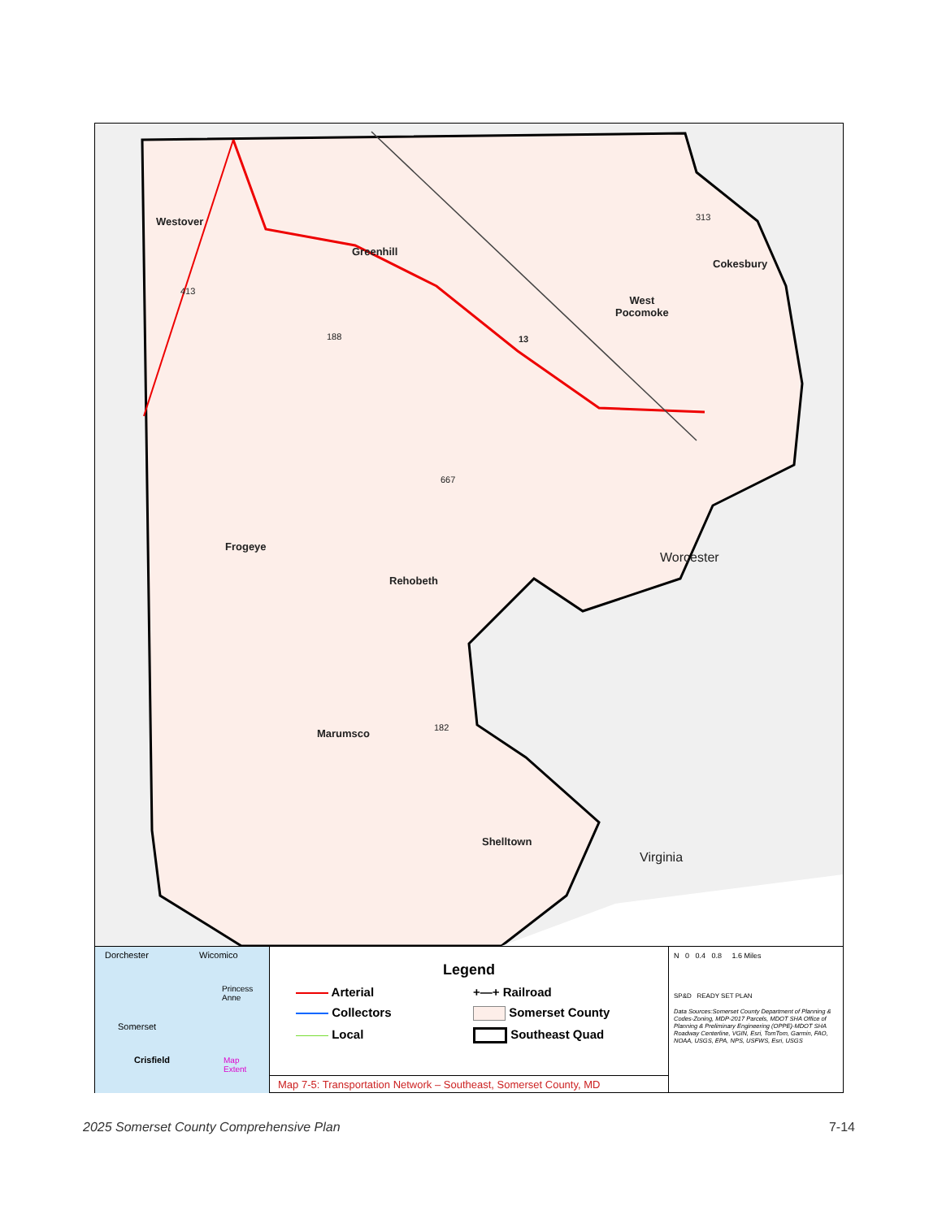Westover
Greenhill
Cokesbury
West
Pocomoke
Frogeye
Rehobeth
Marumsco
Shelltown
Worcester
Virginia
413
188 13
313
667
182
Dorchester Wicomico
Princess
Anne
Somerset
Crisfield Map
Extent
Legend
Arterial
+—+ Railroad
Collectors
Somerset County
Local
Southeast Quad
Map 7-5: Transportation Network – Southeast, Somerset County, MD
N 0 0.4 0.8 1.6 Miles
SP&D READY SET PLAN
Data Sources:Somerset County Department of Planning & Codes-Zoning, MDP-2017 Parcels, MDOT SHA Office of Planning & Preliminary Engineering (OPPE)-MDOT SHA Roadway Centerline, VGIN, Esri, TomTom, Garmin, FAO, NOAA, USGS, EPA, NPS, USFWS, Esri, USGS
2025 Somerset County Comprehensive Plan 7-14